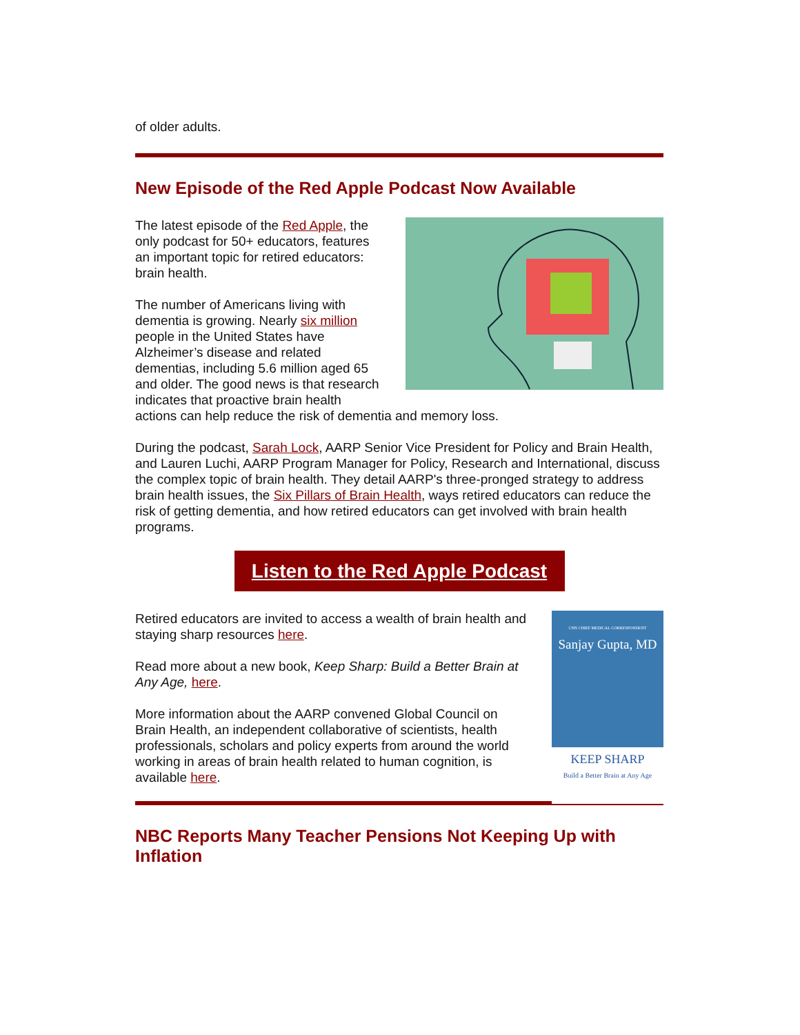of older adults.
New Episode of the Red Apple Podcast Now Available
The latest episode of the Red Apple, the only podcast for 50+ educators, features an important topic for retired educators: brain health.
The number of Americans living with dementia is growing. Nearly six million people in the United States have Alzheimer’s disease and related dementias, including 5.6 million aged 65 and older. The good news is that research indicates that proactive brain health actions can help reduce the risk of dementia and memory loss.
During the podcast, Sarah Lock, AARP Senior Vice President for Policy and Brain Health, and Lauren Luchi, AARP Program Manager for Policy, Research and International, discuss the complex topic of brain health. They detail AARP's three-pronged strategy to address brain health issues, the Six Pillars of Brain Health, ways retired educators can reduce the risk of getting dementia, and how retired educators can get involved with brain health programs.
Listen to the Red Apple Podcast
CNN CHIEF MEDICAL CORRESPONDENT
Sanjay Gupta, MD
KEEP SHARP
Build a Better Brain at Any Age
Retired educators are invited to access a wealth of brain health and staying sharp resources here.
Read more about a new book, Keep Sharp: Build a Better Brain at Any Age, here.
More information about the AARP convened Global Council on Brain Health, an independent collaborative of scientists, health professionals, scholars and policy experts from around the world working in areas of brain health related to human cognition, is available here.
NBC Reports Many Teacher Pensions Not Keeping Up with Inflation